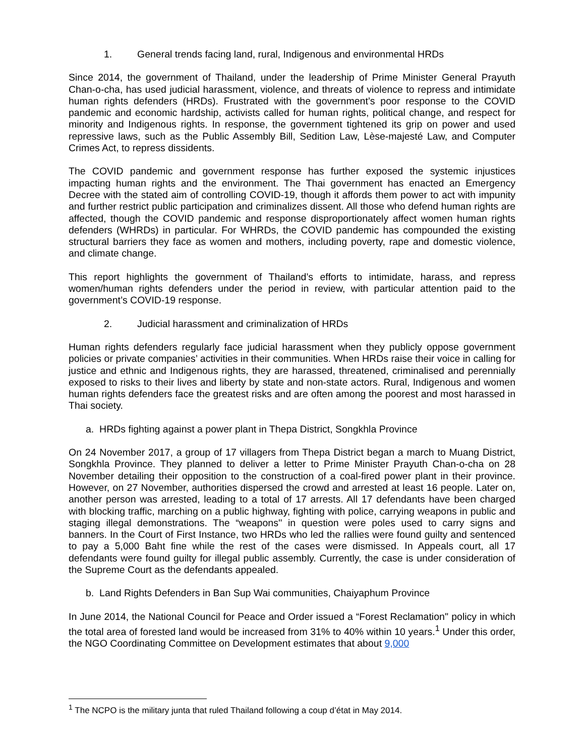1. General trends facing land, rural, Indigenous and environmental HRDs
Since 2014, the government of Thailand, under the leadership of Prime Minister General Prayuth Chan-o-cha, has used judicial harassment, violence, and threats of violence to repress and intimidate human rights defenders (HRDs). Frustrated with the government’s poor response to the COVID pandemic and economic hardship, activists called for human rights, political change, and respect for minority and Indigenous rights. In response, the government tightened its grip on power and used repressive laws, such as the Public Assembly Bill, Sedition Law, Lèse-majesté Law, and Computer Crimes Act, to repress dissidents.
The COVID pandemic and government response has further exposed the systemic injustices impacting human rights and the environment. The Thai government has enacted an Emergency Decree with the stated aim of controlling COVID-19, though it affords them power to act with impunity and further restrict public participation and criminalizes dissent. All those who defend human rights are affected, though the COVID pandemic and response disproportionately affect women human rights defenders (WHRDs) in particular. For WHRDs, the COVID pandemic has compounded the existing structural barriers they face as women and mothers, including poverty, rape and domestic violence, and climate change.
This report highlights the government of Thailand’s efforts to intimidate, harass, and repress women/human rights defenders under the period in review, with particular attention paid to the government’s COVID-19 response.
2. Judicial harassment and criminalization of HRDs
Human rights defenders regularly face judicial harassment when they publicly oppose government policies or private companies’ activities in their communities. When HRDs raise their voice in calling for justice and ethnic and Indigenous rights, they are harassed, threatened, criminalised and perennially exposed to risks to their lives and liberty by state and non-state actors. Rural, Indigenous and women human rights defenders face the greatest risks and are often among the poorest and most harassed in Thai society.
a. HRDs fighting against a power plant in Thepa District, Songkhla Province
On 24 November 2017, a group of 17 villagers from Thepa District began a march to Muang District, Songkhla Province. They planned to deliver a letter to Prime Minister Prayuth Chan-o-cha on 28 November detailing their opposition to the construction of a coal-fired power plant in their province. However, on 27 November, authorities dispersed the crowd and arrested at least 16 people. Later on, another person was arrested, leading to a total of 17 arrests. All 17 defendants have been charged with blocking traffic, marching on a public highway, fighting with police, carrying weapons in public and staging illegal demonstrations. The “weapons'' in question were poles used to carry signs and banners. In the Court of First Instance, two HRDs who led the rallies were found guilty and sentenced to pay a 5,000 Baht fine while the rest of the cases were dismissed. In Appeals court, all 17 defendants were found guilty for illegal public assembly. Currently, the case is under consideration of the Supreme Court as the defendants appealed.
b. Land Rights Defenders in Ban Sup Wai communities, Chaiyaphum Province
In June 2014, the National Council for Peace and Order issued a “Forest Reclamation'' policy in which the total area of forested land would be increased from 31% to 40% within 10 years.<sup>1</sup> Under this order, the NGO Coordinating Committee on Development estimates that about 9,000
<sup>1</sup> The NCPO is the military junta that ruled Thailand following a coup d’état in May 2014.